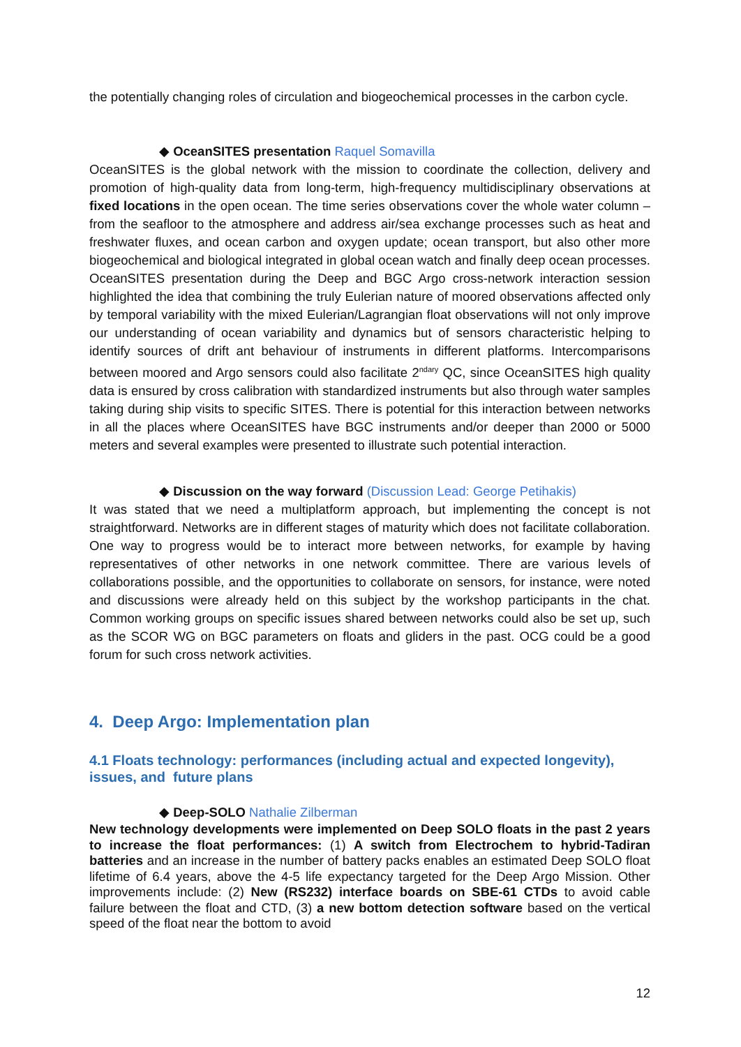the potentially changing roles of circulation and biogeochemical processes in the carbon cycle.
◆ OceanSITES presentation Raquel Somavilla
OceanSITES is the global network with the mission to coordinate the collection, delivery and promotion of high-quality data from long-term, high-frequency multidisciplinary observations at fixed locations in the open ocean. The time series observations cover the whole water column – from the seafloor to the atmosphere and address air/sea exchange processes such as heat and freshwater fluxes, and ocean carbon and oxygen update; ocean transport, but also other more biogeochemical and biological integrated in global ocean watch and finally deep ocean processes. OceanSITES presentation during the Deep and BGC Argo cross-network interaction session highlighted the idea that combining the truly Eulerian nature of moored observations affected only by temporal variability with the mixed Eulerian/Lagrangian float observations will not only improve our understanding of ocean variability and dynamics but of sensors characteristic helping to identify sources of drift ant behaviour of instruments in different platforms. Intercomparisons between moored and Argo sensors could also facilitate 2<sup>ndary</sup> QC, since OceanSITES high quality data is ensured by cross calibration with standardized instruments but also through water samples taking during ship visits to specific SITES. There is potential for this interaction between networks in all the places where OceanSITES have BGC instruments and/or deeper than 2000 or 5000 meters and several examples were presented to illustrate such potential interaction.
◆ Discussion on the way forward (Discussion Lead: George Petihakis)
It was stated that we need a multiplatform approach, but implementing the concept is not straightforward. Networks are in different stages of maturity which does not facilitate collaboration. One way to progress would be to interact more between networks, for example by having representatives of other networks in one network committee. There are various levels of collaborations possible, and the opportunities to collaborate on sensors, for instance, were noted and discussions were already held on this subject by the workshop participants in the chat. Common working groups on specific issues shared between networks could also be set up, such as the SCOR WG on BGC parameters on floats and gliders in the past. OCG could be a good forum for such cross network activities.
4. Deep Argo: Implementation plan
4.1 Floats technology: performances (including actual and expected longevity), issues, and future plans
◆ Deep-SOLO Nathalie Zilberman
New technology developments were implemented on Deep SOLO floats in the past 2 years to increase the float performances: (1) A switch from Electrochem to hybrid-Tadiran batteries and an increase in the number of battery packs enables an estimated Deep SOLO float lifetime of 6.4 years, above the 4-5 life expectancy targeted for the Deep Argo Mission. Other improvements include: (2) New (RS232) interface boards on SBE-61 CTDs to avoid cable failure between the float and CTD, (3) a new bottom detection software based on the vertical speed of the float near the bottom to avoid
12